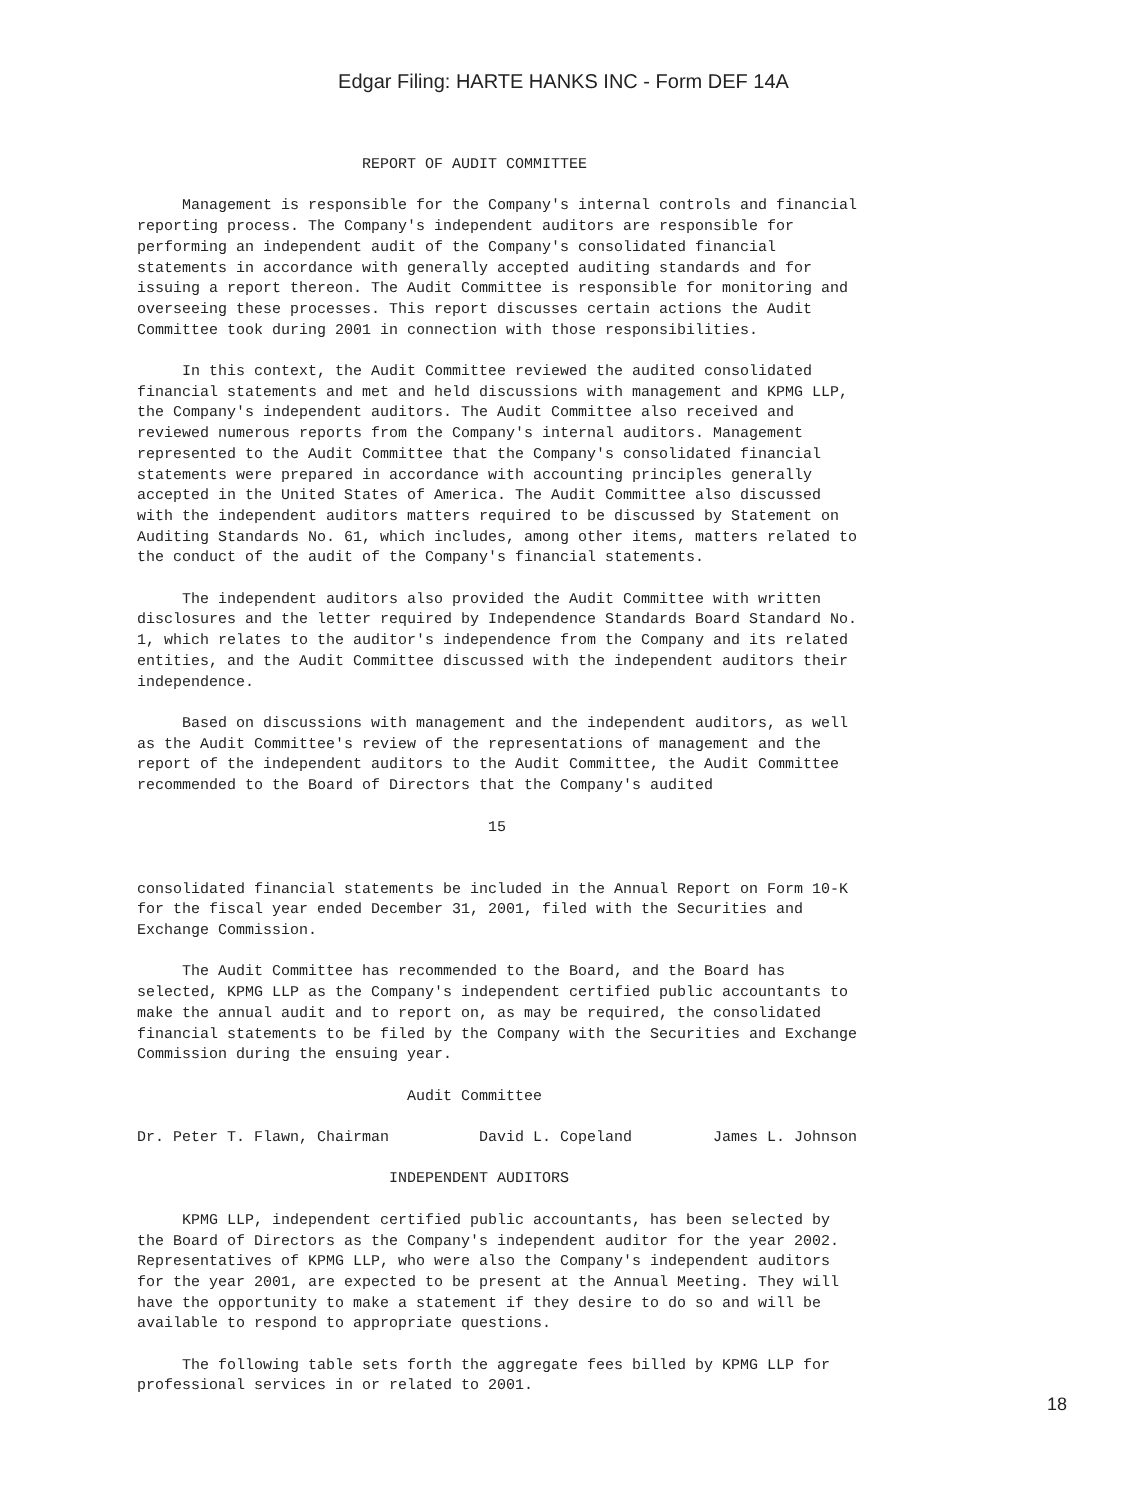Edgar Filing: HARTE HANKS INC - Form DEF 14A
REPORT OF AUDIT COMMITTEE Management is responsible for the Company's internal controls and financial reporting process. The Company's independent auditors are responsible for performing an independent audit of the Company's consolidated financial statements in accordance with generally accepted auditing standards and for issuing a report thereon. The Audit Committee is responsible for monitoring and overseeing these processes. This report discusses certain actions the Audit Committee took during 2001 in connection with those responsibilities. In this context, the Audit Committee reviewed the audited consolidated financial statements and met and held discussions with management and KPMG LLP, the Company's independent auditors. The Audit Committee also received and reviewed numerous reports from the Company's internal auditors. Management represented to the Audit Committee that the Company's consolidated financial statements were prepared in accordance with accounting principles generally accepted in the United States of America. The Audit Committee also discussed with the independent auditors matters required to be discussed by Statement on Auditing Standards No. 61, which includes, among other items, matters related to the conduct of the audit of the Company's financial statements. The independent auditors also provided the Audit Committee with written disclosures and the letter required by Independence Standards Board Standard No. 1, which relates to the auditor's independence from the Company and its related entities, and the Audit Committee discussed with the independent auditors their independence. Based on discussions with management and the independent auditors, as well as the Audit Committee's review of the representations of management and the report of the independent auditors to the Audit Committee, the Audit Committee recommended to the Board of Directors that the Company's audited 15 consolidated financial statements be included in the Annual Report on Form 10-K for the fiscal year ended December 31, 2001, filed with the Securities and Exchange Commission. The Audit Committee has recommended to the Board, and the Board has selected, KPMG LLP as the Company's independent certified public accountants to make the annual audit and to report on, as may be required, the consolidated financial statements to be filed by the Company with the Securities and Exchange Commission during the ensuing year. Audit Committee Dr. Peter T. Flawn, Chairman David L. Copeland James L. Johnson INDEPENDENT AUDITORS KPMG LLP, independent certified public accountants, has been selected by the Board of Directors as the Company's independent auditor for the year 2002. Representatives of KPMG LLP, who were also the Company's independent auditors for the year 2001, are expected to be present at the Annual Meeting. They will have the opportunity to make a statement if they desire to do so and will be available to respond to appropriate questions. The following table sets forth the aggregate fees billed by KPMG LLP for professional services in or related to 2001.
18